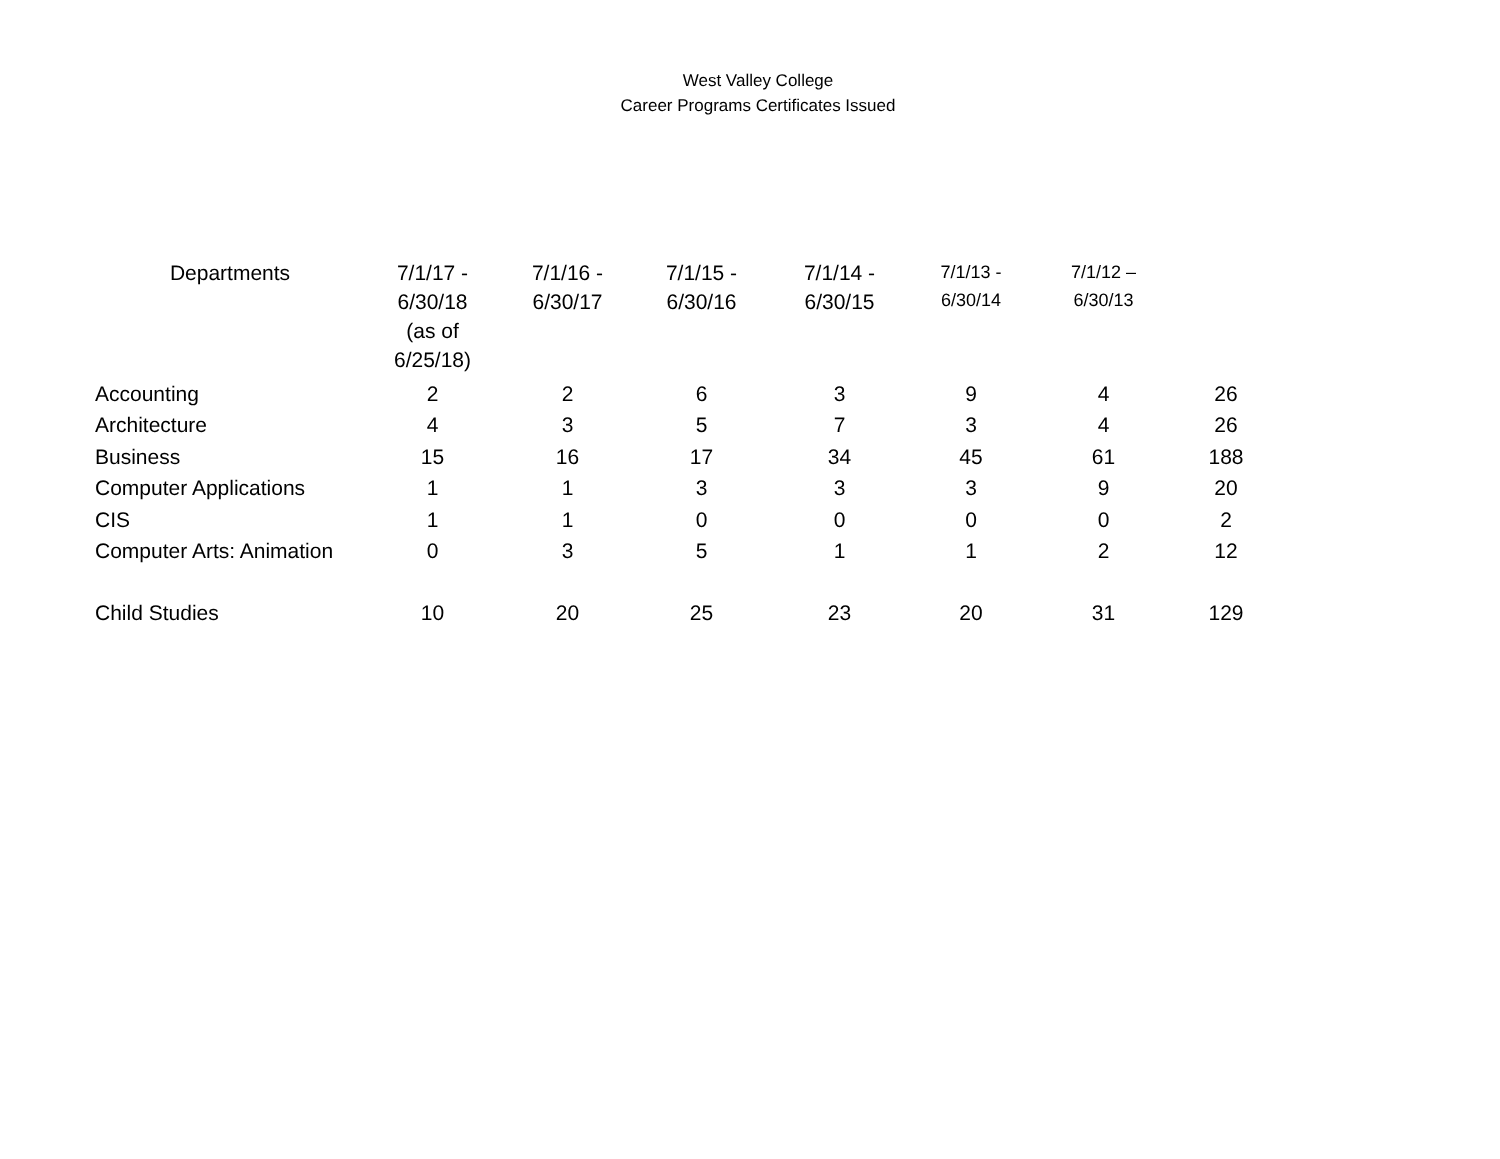West Valley College
Career Programs Certificates Issued
| Departments | 7/1/17 - 6/30/18 (as of 6/25/18) | 7/1/16 - 6/30/17 | 7/1/15 - 6/30/16 | 7/1/14 - 6/30/15 | 7/1/13 - 6/30/14 | 7/1/12 – 6/30/13 | |
| --- | --- | --- | --- | --- | --- | --- | --- |
| Accounting | 2 | 2 | 6 | 3 | 9 | 4 | 26 |
| Architecture | 4 | 3 | 5 | 7 | 3 | 4 | 26 |
| Business | 15 | 16 | 17 | 34 | 45 | 61 | 188 |
| Computer Applications | 1 | 1 | 3 | 3 | 3 | 9 | 20 |
| CIS | 1 | 1 | 0 | 0 | 0 | 0 | 2 |
| Computer Arts: Animation | 0 | 3 | 5 | 1 | 1 | 2 | 12 |
| Child Studies | 10 | 20 | 25 | 23 | 20 | 31 | 129 |